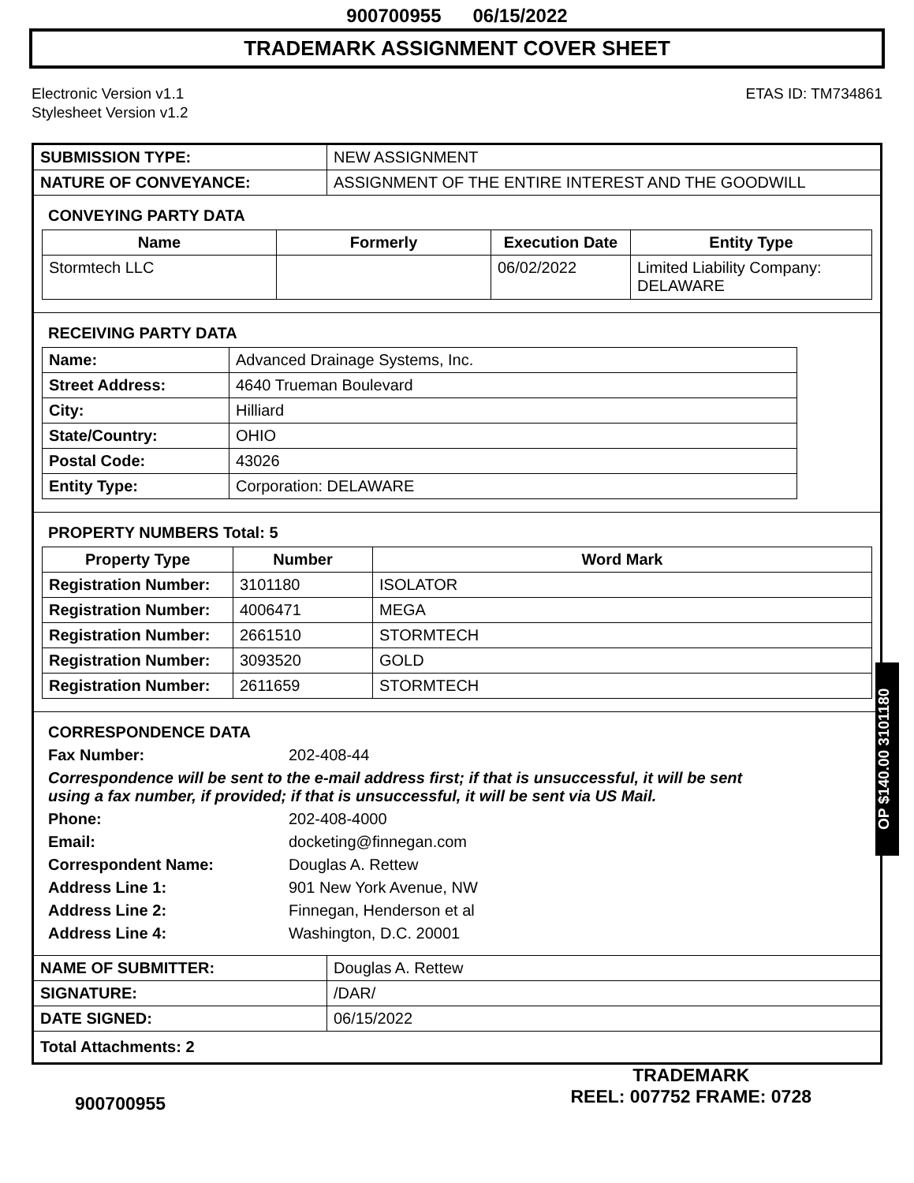900700955 06/15/2022
TRADEMARK ASSIGNMENT COVER SHEET
Electronic Version v1.1
Stylesheet Version v1.2
ETAS ID: TM734861
| SUBMISSION TYPE: | NEW ASSIGNMENT |
| NATURE OF CONVEYANCE: | ASSIGNMENT OF THE ENTIRE INTEREST AND THE GOODWILL |
CONVEYING PARTY DATA
| Name | Formerly | Execution Date | Entity Type |
| --- | --- | --- | --- |
| Stormtech LLC | | 06/02/2022 | Limited Liability Company: DELAWARE |
RECEIVING PARTY DATA
| Name: | Advanced Drainage Systems, Inc. |
| Street Address: | 4640 Trueman Boulevard |
| City: | Hilliard |
| State/Country: | OHIO |
| Postal Code: | 43026 |
| Entity Type: | Corporation: DELAWARE |
PROPERTY NUMBERS Total: 5
| Property Type | Number | Word Mark |
| --- | --- | --- |
| Registration Number: | 3101180 | ISOLATOR |
| Registration Number: | 4006471 | MEGA |
| Registration Number: | 2661510 | STORMTECH |
| Registration Number: | 3093520 | GOLD |
| Registration Number: | 2611659 | STORMTECH |
CORRESPONDENCE DATA
Fax Number:
202-408-44
Correspondence will be sent to the e-mail address first; if that is unsuccessful, it will be sent
using a fax number, if provided; if that is unsuccessful, it will be sent via US Mail.
Phone:
202-408-4000
Email:
docketing@finnegan.com
Correspondent Name:
Douglas A. Rettew
Address Line 1:
901 New York Avenue, NW
Address Line 2:
Finnegan, Henderson et al
Address Line 4:
Washington, D.C. 20001
| NAME OF SUBMITTER: | Douglas A. Rettew |
| SIGNATURE: | /DAR/ |
| DATE SIGNED: | 06/15/2022 |
| Total Attachments: 2 | |
OP $140.00 3101180
900700955
TRADEMARK
REEL: 007752 FRAME: 0728